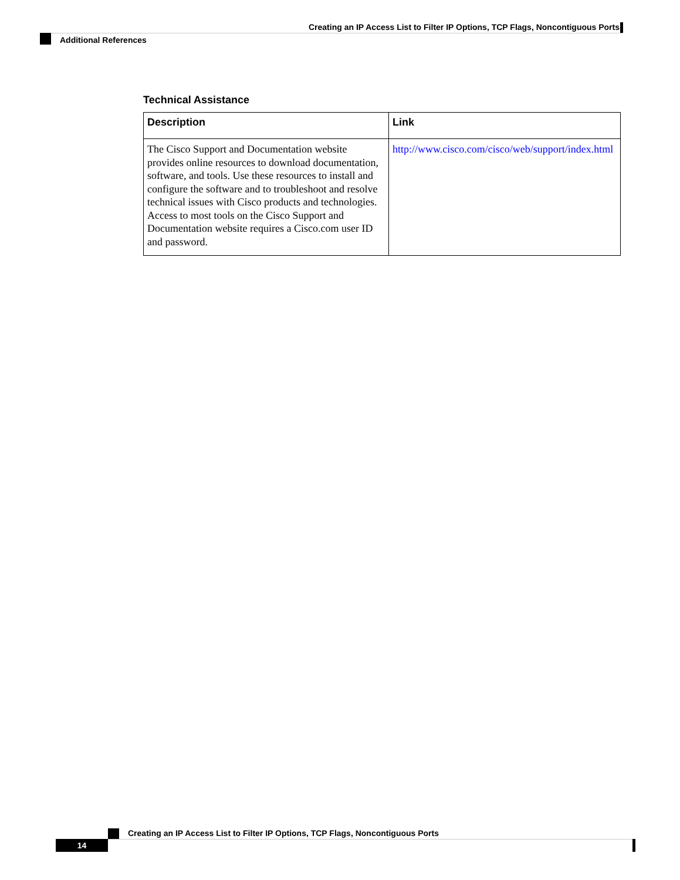Creating an IP Access List to Filter IP Options, TCP Flags, Noncontiguous Ports
Additional References
Technical Assistance
| Description | Link |
| --- | --- |
| The Cisco Support and Documentation website provides online resources to download documentation, software, and tools. Use these resources to install and configure the software and to troubleshoot and resolve technical issues with Cisco products and technologies. Access to most tools on the Cisco Support and Documentation website requires a Cisco.com user ID and password. | http://www.cisco.com/cisco/web/support/index.html |
Creating an IP Access List to Filter IP Options, TCP Flags, Noncontiguous Ports
14